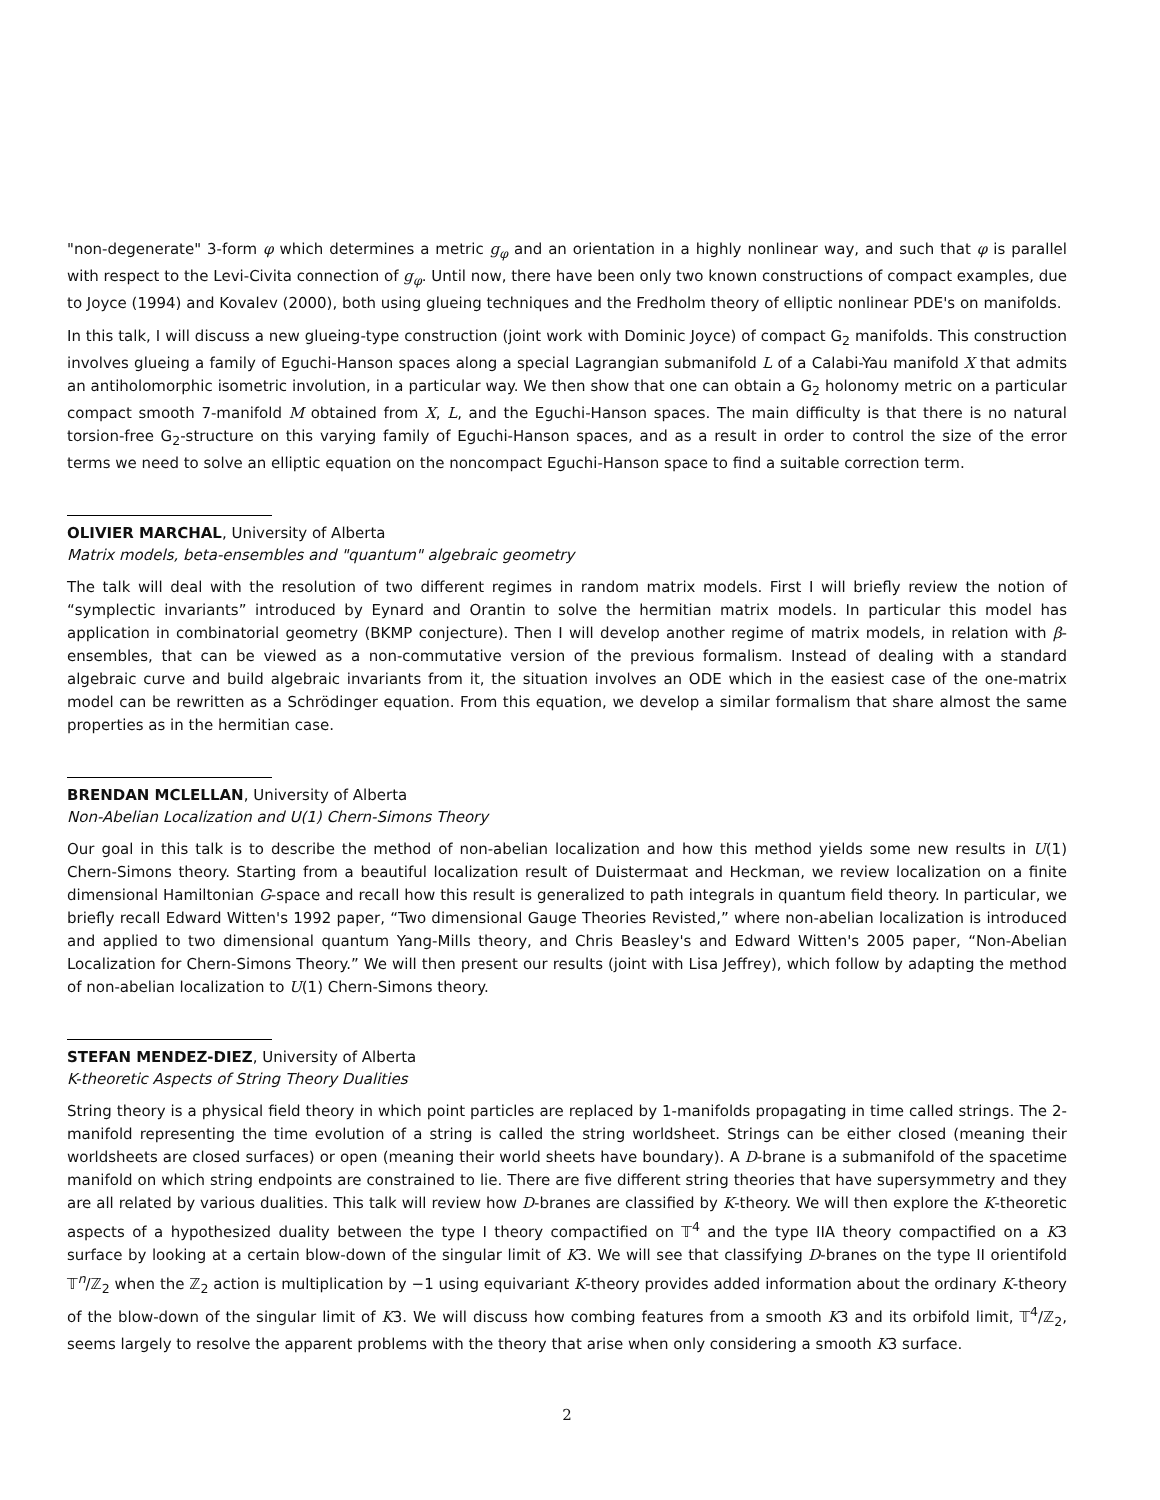"non-degenerate" 3-form φ which determines a metric g<sub>φ</sub> and an orientation in a highly nonlinear way, and such that φ is parallel with respect to the Levi-Civita connection of g<sub>φ</sub>. Until now, there have been only two known constructions of compact examples, due to Joyce (1994) and Kovalev (2000), both using glueing techniques and the Fredholm theory of elliptic nonlinear PDE's on manifolds.
In this talk, I will discuss a new glueing-type construction (joint work with Dominic Joyce) of compact G<sub>2</sub> manifolds. This construction involves glueing a family of Eguchi-Hanson spaces along a special Lagrangian submanifold L of a Calabi-Yau manifold X that admits an antiholomorphic isometric involution, in a particular way. We then show that one can obtain a G<sub>2</sub> holonomy metric on a particular compact smooth 7-manifold M obtained from X, L, and the Eguchi-Hanson spaces. The main difficulty is that there is no natural torsion-free G<sub>2</sub>-structure on this varying family of Eguchi-Hanson spaces, and as a result in order to control the size of the error terms we need to solve an elliptic equation on the noncompact Eguchi-Hanson space to find a suitable correction term.
OLIVIER MARCHAL, University of Alberta
Matrix models, beta-ensembles and "quantum" algebraic geometry
The talk will deal with the resolution of two different regimes in random matrix models. First I will briefly review the notion of “symplectic invariants” introduced by Eynard and Orantin to solve the hermitian matrix models. In particular this model has application in combinatorial geometry (BKMP conjecture). Then I will develop another regime of matrix models, in relation with β-ensembles, that can be viewed as a non-commutative version of the previous formalism. Instead of dealing with a standard algebraic curve and build algebraic invariants from it, the situation involves an ODE which in the easiest case of the one-matrix model can be rewritten as a Schrödinger equation. From this equation, we develop a similar formalism that share almost the same properties as in the hermitian case.
BRENDAN MCLELLAN, University of Alberta
Non-Abelian Localization and U(1) Chern-Simons Theory
Our goal in this talk is to describe the method of non-abelian localization and how this method yields some new results in U(1) Chern-Simons theory. Starting from a beautiful localization result of Duistermaat and Heckman, we review localization on a finite dimensional Hamiltonian G-space and recall how this result is generalized to path integrals in quantum field theory. In particular, we briefly recall Edward Witten's 1992 paper, “Two dimensional Gauge Theories Revisted,” where non-abelian localization is introduced and applied to two dimensional quantum Yang-Mills theory, and Chris Beasley's and Edward Witten's 2005 paper, “Non-Abelian Localization for Chern-Simons Theory.” We will then present our results (joint with Lisa Jeffrey), which follow by adapting the method of non-abelian localization to U(1) Chern-Simons theory.
STEFAN MENDEZ-DIEZ, University of Alberta
K-theoretic Aspects of String Theory Dualities
String theory is a physical field theory in which point particles are replaced by 1-manifolds propagating in time called strings. The 2-manifold representing the time evolution of a string is called the string worldsheet. Strings can be either closed (meaning their worldsheets are closed surfaces) or open (meaning their world sheets have boundary). A D-brane is a submanifold of the spacetime manifold on which string endpoints are constrained to lie. There are five different string theories that have supersymmetry and they are all related by various dualities. This talk will review how D-branes are classified by K-theory. We will then explore the K-theoretic aspects of a hypothesized duality between the type I theory compactified on 𝕋<sup>4</sup> and the type IIA theory compactified on a K3 surface by looking at a certain blow-down of the singular limit of K3. We will see that classifying D-branes on the type II orientifold 𝕋<sup>n</sup>/ℤ<sub>2</sub> when the ℤ<sub>2</sub> action is multiplication by −1 using equivariant K-theory provides added information about the ordinary K-theory of the blow-down of the singular limit of K3. We will discuss how combing features from a smooth K3 and its orbifold limit, 𝕋<sup>4</sup>/ℤ<sub>2</sub>, seems largely to resolve the apparent problems with the theory that arise when only considering a smooth K3 surface.
2